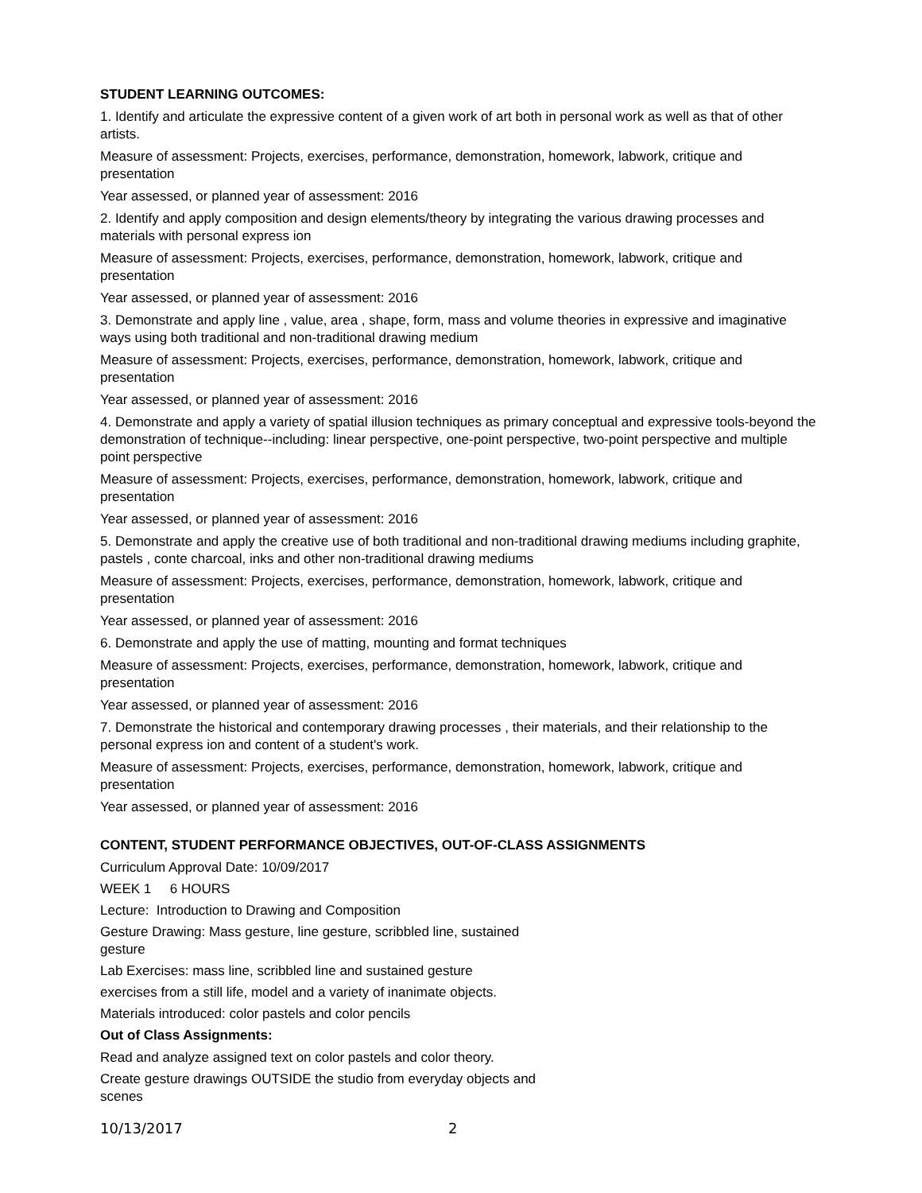STUDENT LEARNING OUTCOMES:
1. Identify and articulate the expressive content of a given work of art both in personal work as well as that of other artists.
Measure of assessment: Projects, exercises, performance, demonstration, homework, labwork, critique and presentation
Year assessed, or planned year of assessment: 2016
2. Identify and apply composition and design elements/theory by integrating the various drawing processes and materials with personal express ion
Measure of assessment: Projects, exercises, performance, demonstration, homework, labwork, critique and presentation
Year assessed, or planned year of assessment: 2016
3. Demonstrate and apply line , value, area , shape, form, mass and volume theories in expressive and imaginative ways using both traditional and non-traditional drawing medium
Measure of assessment: Projects, exercises, performance, demonstration, homework, labwork, critique and presentation
Year assessed, or planned year of assessment: 2016
4. Demonstrate and apply a variety of spatial illusion techniques as primary conceptual and expressive tools-beyond the demonstration of technique--including: linear perspective, one-point perspective, two-point perspective and multiple point perspective
Measure of assessment: Projects, exercises, performance, demonstration, homework, labwork, critique and presentation
Year assessed, or planned year of assessment: 2016
5. Demonstrate and apply the creative use of both traditional and non-traditional drawing mediums including graphite, pastels , conte charcoal, inks and other non-traditional drawing mediums
Measure of assessment: Projects, exercises, performance, demonstration, homework, labwork, critique and presentation
Year assessed, or planned year of assessment: 2016
6. Demonstrate and apply the use of matting, mounting and format techniques
Measure of assessment: Projects, exercises, performance, demonstration, homework, labwork, critique and presentation
Year assessed, or planned year of assessment: 2016
7. Demonstrate the historical and contemporary drawing processes , their materials, and their relationship to the personal express ion and content of a student's work.
Measure of assessment: Projects, exercises, performance, demonstration, homework, labwork, critique and presentation
Year assessed, or planned year of assessment: 2016
CONTENT, STUDENT PERFORMANCE OBJECTIVES, OUT-OF-CLASS ASSIGNMENTS
Curriculum Approval Date: 10/09/2017
WEEK 1 6 HOURS
Lecture: Introduction to Drawing and Composition
Gesture Drawing: Mass gesture, line gesture, scribbled line, sustained
gesture
Lab Exercises: mass line, scribbled line and sustained gesture
exercises from a still life, model and a variety of inanimate objects.
Materials introduced: color pastels and color pencils
Out of Class Assignments:
Read and analyze assigned text on color pastels and color theory.
Create gesture drawings OUTSIDE the studio from everyday objects and
scenes
10/13/2017 2